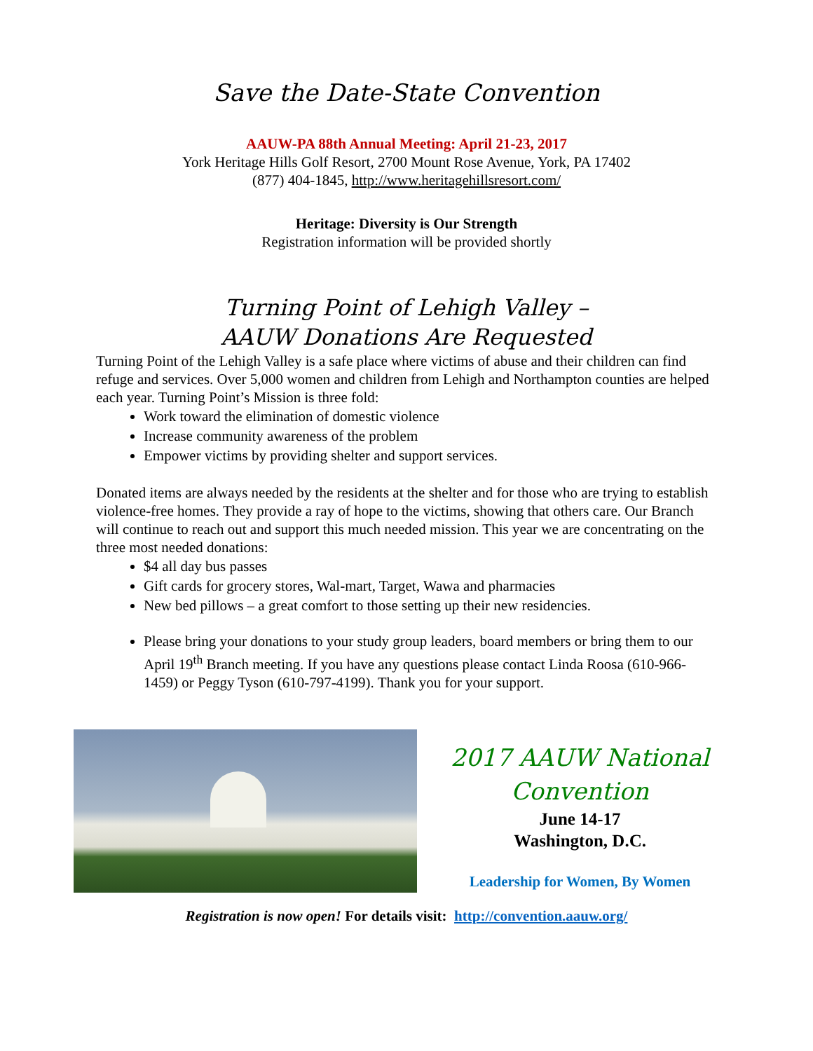Save the Date-State Convention
AAUW-PA 88th Annual Meeting: April 21-23, 2017
York Heritage Hills Golf Resort, 2700 Mount Rose Avenue, York, PA 17402
(877) 404-1845, http://www.heritagehillsresort.com/
Heritage: Diversity is Our Strength
Registration information will be provided shortly
Turning Point of Lehigh Valley –
AAUW Donations Are Requested
Turning Point of the Lehigh Valley is a safe place where victims of abuse and their children can find refuge and services. Over 5,000 women and children from Lehigh and Northampton counties are helped each year. Turning Point’s Mission is three fold:
Work toward the elimination of domestic violence
Increase community awareness of the problem
Empower victims by providing shelter and support services.
Donated items are always needed by the residents at the shelter and for those who are trying to establish violence-free homes. They provide a ray of hope to the victims, showing that others care. Our Branch will continue to reach out and support this much needed mission. This year we are concentrating on the three most needed donations:
$4 all day bus passes
Gift cards for grocery stores, Wal-mart, Target, Wawa and pharmacies
New bed pillows – a great comfort to those setting up their new residencies.
Please bring your donations to your study group leaders, board members or bring them to our April 19<sup>th</sup> Branch meeting. If you have any questions please contact Linda Roosa (610-966-1459) or Peggy Tyson (610-797-4199). Thank you for your support.
2017 AAUW National
Convention
June 14-17
Washington, D.C.
Leadership for Women, By Women
Registration is now open! For details visit: http://convention.aauw.org/